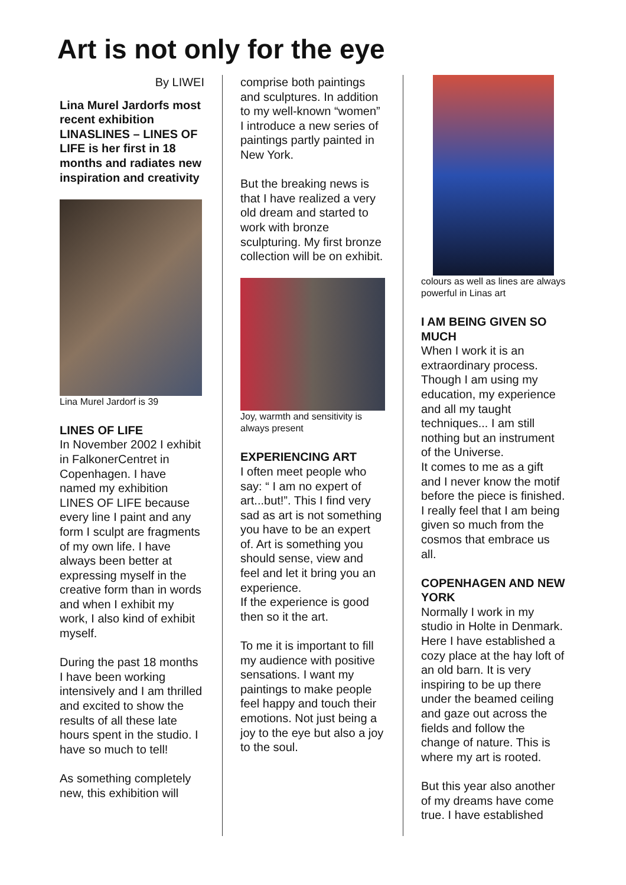Art is not only for the eye
By LIWEI
Lina Murel Jardorfs most recent exhibition LINASLINES – LINES OF LIFE is her first in 18 months and radiates new inspiration and creativity
Lina Murel Jardorf is 39
LINES OF LIFE
In November 2002 I exhibit in FalkonerCentret in Copenhagen. I have named my exhibition LINES OF LIFE because every line I paint and any form I sculpt are fragments of my own life. I have always been better at expressing myself in the creative form than in words and when I exhibit my work, I also kind of exhibit myself.
During the past 18 months I have been working intensively and I am thrilled and excited to show the results of all these late hours spent in the studio. I have so much to tell!
As something completely new, this exhibition will
comprise both paintings and sculptures. In addition to my well-known “women” I introduce a new series of paintings partly painted in New York.
But the breaking news is that I have realized a very old dream and started to work with bronze sculpturing. My first bronze collection will be on exhibit.
Joy, warmth and sensitivity is always present
EXPERIENCING ART
I often meet people who say: “ I am no expert of art...but!”. This I find very sad as art is not something you have to be an expert of. Art is something you should sense, view and feel and let it bring you an experience.
If the experience is good then so it the art.
To me it is important to fill my audience with positive sensations. I want my paintings to make people feel happy and touch their emotions. Not just being a joy to the eye but also a joy to the soul.
colours as well as lines are always powerful in Linas art
I AM BEING GIVEN SO MUCH
When I work it is an extraordinary process. Though I am using my education, my experience and all my taught techniques... I am still nothing but an instrument of the Universe.
It comes to me as a gift and I never know the motif before the piece is finished. I really feel that I am being given so much from the cosmos that embrace us all.
COPENHAGEN AND NEW YORK
Normally I work in my studio in Holte in Denmark. Here I have established a cozy place at the hay loft of an old barn. It is very inspiring to be up there under the beamed ceiling and gaze out across the fields and follow the change of nature. This is where my art is rooted.
But this year also another of my dreams have come true. I have established